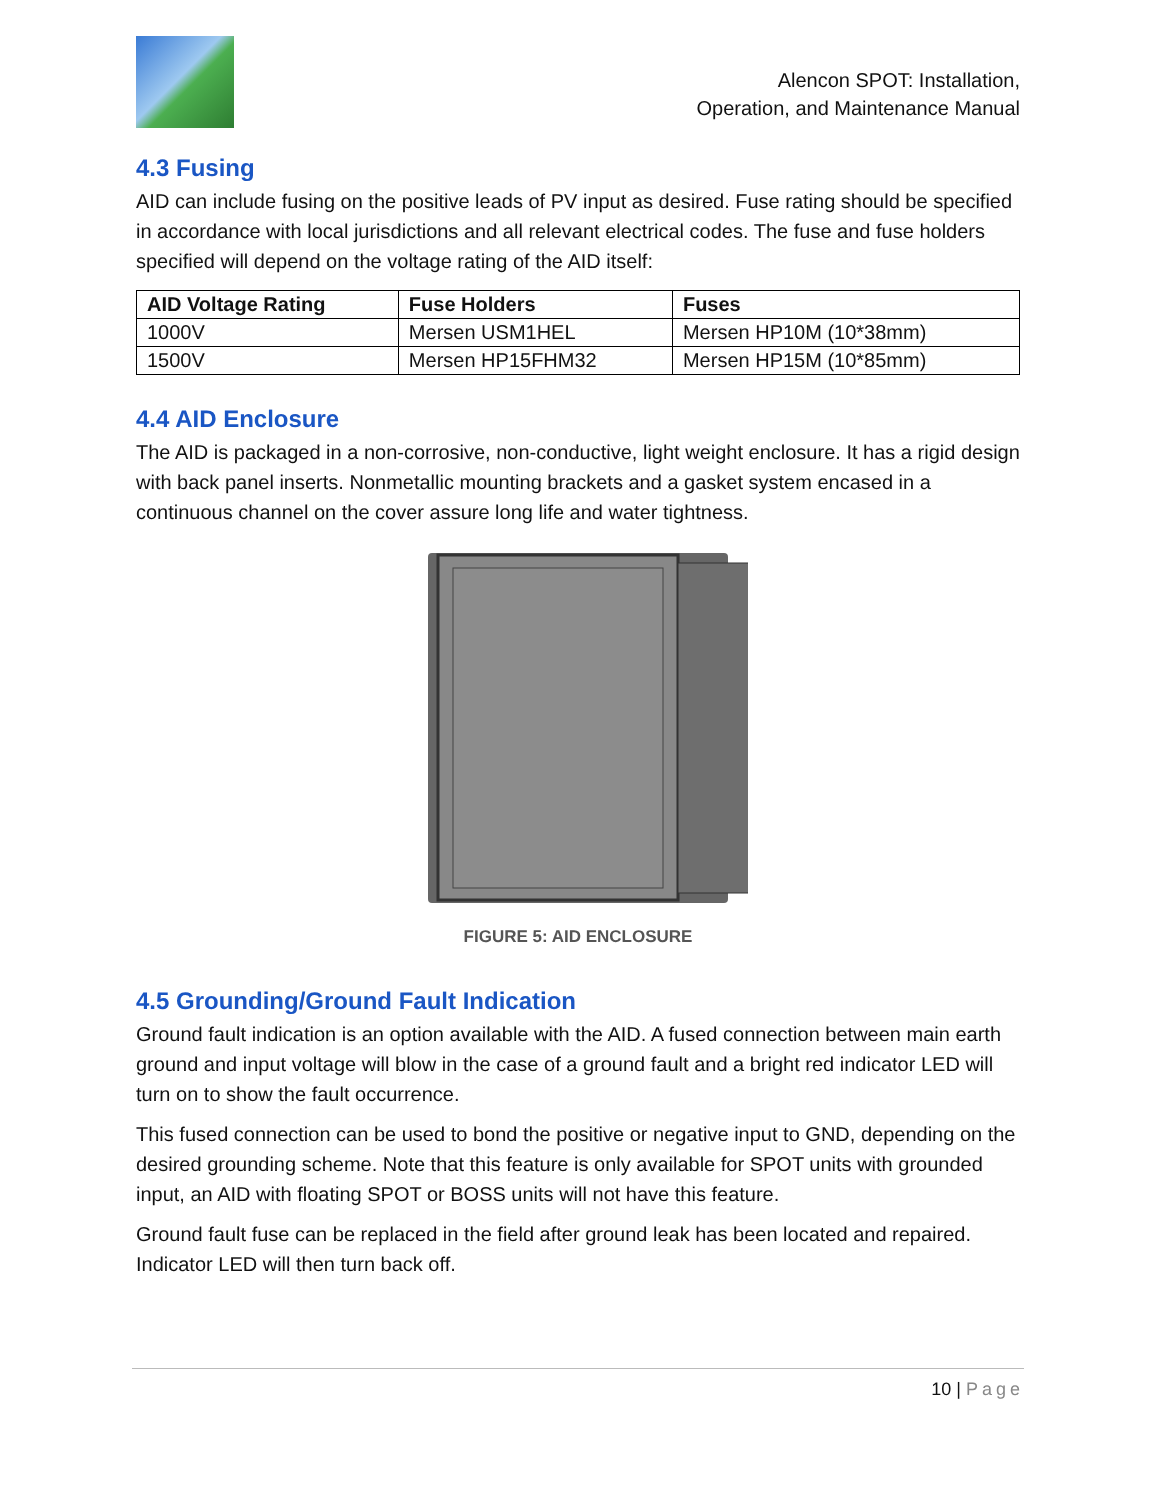Alencon SPOT: Installation,
Operation, and Maintenance Manual
4.3 Fusing
AID can include fusing on the positive leads of PV input as desired. Fuse rating should be specified in accordance with local jurisdictions and all relevant electrical codes. The fuse and fuse holders specified will depend on the voltage rating of the AID itself:
| AID Voltage Rating | Fuse Holders | Fuses |
| --- | --- | --- |
| 1000V | Mersen USM1HEL | Mersen HP10M (10*38mm) |
| 1500V | Mersen HP15FHM32 | Mersen HP15M (10*85mm) |
4.4 AID Enclosure
The AID is packaged in a non-corrosive, non-conductive, light weight enclosure. It has a rigid design with back panel inserts. Nonmetallic mounting brackets and a gasket system encased in a continuous channel on the cover assure long life and water tightness.
FIGURE 5: AID ENCLOSURE
4.5 Grounding/Ground Fault Indication
Ground fault indication is an option available with the AID. A fused connection between main earth ground and input voltage will blow in the case of a ground fault and a bright red indicator LED will turn on to show the fault occurrence.
This fused connection can be used to bond the positive or negative input to GND, depending on the desired grounding scheme. Note that this feature is only available for SPOT units with grounded input, an AID with floating SPOT or BOSS units will not have this feature.
Ground fault fuse can be replaced in the field after ground leak has been located and repaired. Indicator LED will then turn back off.
10 | Page